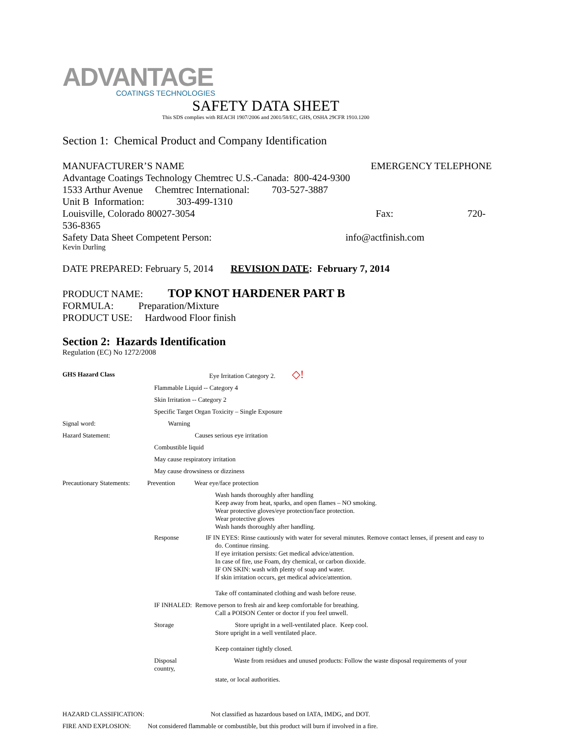ADVANTAGE
COATINGS TECHNOLOGIES
SAFETY DATA SHEET
This SDS complies with REACH 1907/2006 and 2001/58/EC, GHS, OSHA 29CFR 1910.1200
Section 1: Chemical Product and Company Identification
MANUFACTURER’S NAME EMERGENCY TELEPHONE
Advantage Coatings Technology Chemtrec U.S.-Canada: 800-424-9300
1533 Arthur Avenue Chemtrec International: 703-527-3887
Unit B Information: 303-499-1310
Louisville, Colorado 80027-3054 Fax: 720-
536-8365
Safety Data Sheet Competent Person: info@actfinish.com
Kevin Durling
DATE PREPARED: February 5, 2014 REVISION DATE: February 7, 2014
PRODUCT NAME: TOP KNOT HARDENER PART B
FORMULA: Preparation/Mixture
PRODUCT USE: Hardwood Floor finish
Section 2: Hazards Identification
Regulation (EC) No 1272/2008
GHS Hazard Class Eye Irritation Category 2. ◇!
Flammable Liquid -- Category 4
Skin Irritation -- Category 2
Specific Target Organ Toxicity – Single Exposure
Signal word: Warning
Hazard Statement: Causes serious eye irritation
Combustible liquid
May cause respiratory irritation
May cause drowsiness or dizziness
Precautionary Statements: Prevention Wear eye/face protection
Wash hands thoroughly after handling
Keep away from heat, sparks, and open flames – NO smoking.
Wear protective gloves/eye protection/face protection.
Wear protective gloves
Wash hands thoroughly after handling.
Response IF IN EYES: Rinse cautiously with water for several minutes. Remove contact lenses, if present and easy to
do. Continue rinsing.
If eye irritation persists: Get medical advice/attention.
In case of fire, use Foam, dry chemical, or carbon dioxide.
IF ON SKIN: wash with plenty of soap and water.
If skin irritation occurs, get medical advice/attention.
Take off contaminated clothing and wash before reuse.
IF INHALED: Remove person to fresh air and keep comfortable for breathing.
Call a POISON Center or doctor if you feel unwell.
Storage Store upright in a well-ventilated place. Keep cool.
Store upright in a well ventilated place.
Keep container tightly closed.
Disposal
country, Waste from residues and unused products: Follow the waste disposal requirements of your
state, or local authorities.
HAZARD CLASSIFICATION: Not classified as hazardous based on IATA, IMDG, and DOT.
FIRE AND EXPLOSION: Not considered flammable or combustible, but this product will burn if involved in a fire.